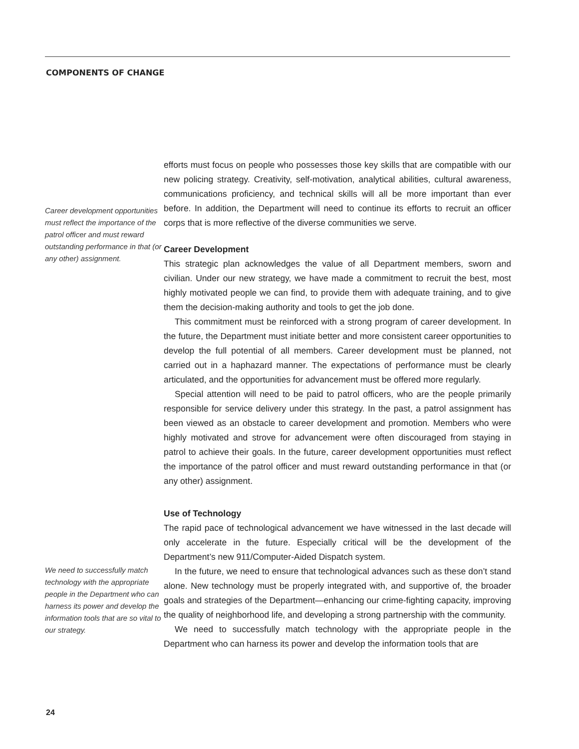COMPONENTS OF CHANGE
Career development opportunities must reflect the importance of the patrol officer and must reward outstanding performance in that (or any other) assignment.
We need to successfully match technology with the appropriate people in the Department who can harness its power and develop the information tools that are so vital to our strategy.
efforts must focus on people who possesses those key skills that are compatible with our new policing strategy. Creativity, self-motivation, analytical abilities, cultural awareness, communications proficiency, and technical skills will all be more important than ever before. In addition, the Department will need to continue its efforts to recruit an officer corps that is more reflective of the diverse communities we serve.
Career Development
This strategic plan acknowledges the value of all Department members, sworn and civilian. Under our new strategy, we have made a commitment to recruit the best, most highly motivated people we can find, to provide them with adequate training, and to give them the decision-making authority and tools to get the job done.
This commitment must be reinforced with a strong program of career development. In the future, the Department must initiate better and more consistent career opportunities to develop the full potential of all members. Career development must be planned, not carried out in a haphazard manner. The expectations of performance must be clearly articulated, and the opportunities for advancement must be offered more regularly.
Special attention will need to be paid to patrol officers, who are the people primarily responsible for service delivery under this strategy. In the past, a patrol assignment has been viewed as an obstacle to career development and promotion. Members who were highly motivated and strove for advancement were often discouraged from staying in patrol to achieve their goals. In the future, career development opportunities must reflect the importance of the patrol officer and must reward outstanding performance in that (or any other) assignment.
Use of Technology
The rapid pace of technological advancement we have witnessed in the last decade will only accelerate in the future. Especially critical will be the development of the Department’s new 911/Computer-Aided Dispatch system.
In the future, we need to ensure that technological advances such as these don’t stand alone. New technology must be properly integrated with, and supportive of, the broader goals and strategies of the Department—enhancing our crime-fighting capacity, improving the quality of neighborhood life, and developing a strong partnership with the community.
We need to successfully match technology with the appropriate people in the Department who can harness its power and develop the information tools that are
24